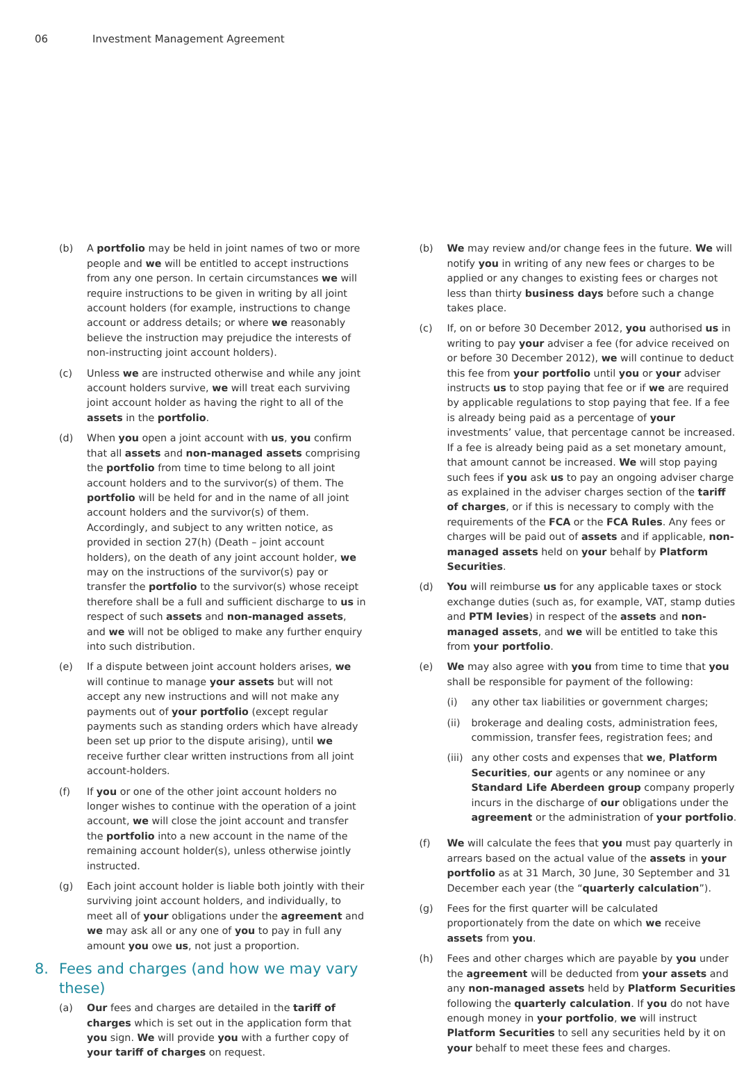06 Investment Management Agreement
(b) A portfolio may be held in joint names of two or more people and we will be entitled to accept instructions from any one person. In certain circumstances we will require instructions to be given in writing by all joint account holders (for example, instructions to change account or address details; or where we reasonably believe the instruction may prejudice the interests of non-instructing joint account holders).
(c) Unless we are instructed otherwise and while any joint account holders survive, we will treat each surviving joint account holder as having the right to all of the assets in the portfolio.
(d) When you open a joint account with us, you confirm that all assets and non-managed assets comprising the portfolio from time to time belong to all joint account holders and to the survivor(s) of them. The portfolio will be held for and in the name of all joint account holders and the survivor(s) of them. Accordingly, and subject to any written notice, as provided in section 27(h) (Death – joint account holders), on the death of any joint account holder, we may on the instructions of the survivor(s) pay or transfer the portfolio to the survivor(s) whose receipt therefore shall be a full and sufficient discharge to us in respect of such assets and non-managed assets, and we will not be obliged to make any further enquiry into such distribution.
(e) If a dispute between joint account holders arises, we will continue to manage your assets but will not accept any new instructions and will not make any payments out of your portfolio (except regular payments such as standing orders which have already been set up prior to the dispute arising), until we receive further clear written instructions from all joint account-holders.
(f) If you or one of the other joint account holders no longer wishes to continue with the operation of a joint account, we will close the joint account and transfer the portfolio into a new account in the name of the remaining account holder(s), unless otherwise jointly instructed.
(g) Each joint account holder is liable both jointly with their surviving joint account holders, and individually, to meet all of your obligations under the agreement and we may ask all or any one of you to pay in full any amount you owe us, not just a proportion.
8. Fees and charges (and how we may vary these)
(a) Our fees and charges are detailed in the tariff of charges which is set out in the application form that you sign. We will provide you with a further copy of your tariff of charges on request.
(b) We may review and/or change fees in the future. We will notify you in writing of any new fees or charges to be applied or any changes to existing fees or charges not less than thirty business days before such a change takes place.
(c) If, on or before 30 December 2012, you authorised us in writing to pay your adviser a fee (for advice received on or before 30 December 2012), we will continue to deduct this fee from your portfolio until you or your adviser instructs us to stop paying that fee or if we are required by applicable regulations to stop paying that fee. If a fee is already being paid as a percentage of your investments’ value, that percentage cannot be increased. If a fee is already being paid as a set monetary amount, that amount cannot be increased. We will stop paying such fees if you ask us to pay an ongoing adviser charge as explained in the adviser charges section of the tariff of charges, or if this is necessary to comply with the requirements of the FCA or the FCA Rules. Any fees or charges will be paid out of assets and if applicable, non-managed assets held on your behalf by Platform Securities.
(d) You will reimburse us for any applicable taxes or stock exchange duties (such as, for example, VAT, stamp duties and PTM levies) in respect of the assets and non-managed assets, and we will be entitled to take this from your portfolio.
(e) We may also agree with you from time to time that you shall be responsible for payment of the following:
(i) any other tax liabilities or government charges;
(ii) brokerage and dealing costs, administration fees, commission, transfer fees, registration fees; and
(iii)
any other costs and expenses that we, Platform Securities, our agents or any nominee or any Standard Life Aberdeen group company properly incurs in the discharge of our obligations under the agreement or the administration of your portfolio.
(f) We will calculate the fees that you must pay quarterly in arrears based on the actual value of the assets in your portfolio as at 31 March, 30 June, 30 September and 31 December each year (the “quarterly calculation”).
(g) Fees for the first quarter will be calculated proportionately from the date on which we receive assets from you.
(h) Fees and other charges which are payable by you under the agreement will be deducted from your assets and any non-managed assets held by Platform Securities following the quarterly calculation. If you do not have enough money in your portfolio, we will instruct Platform Securities to sell any securities held by it on your behalf to meet these fees and charges.